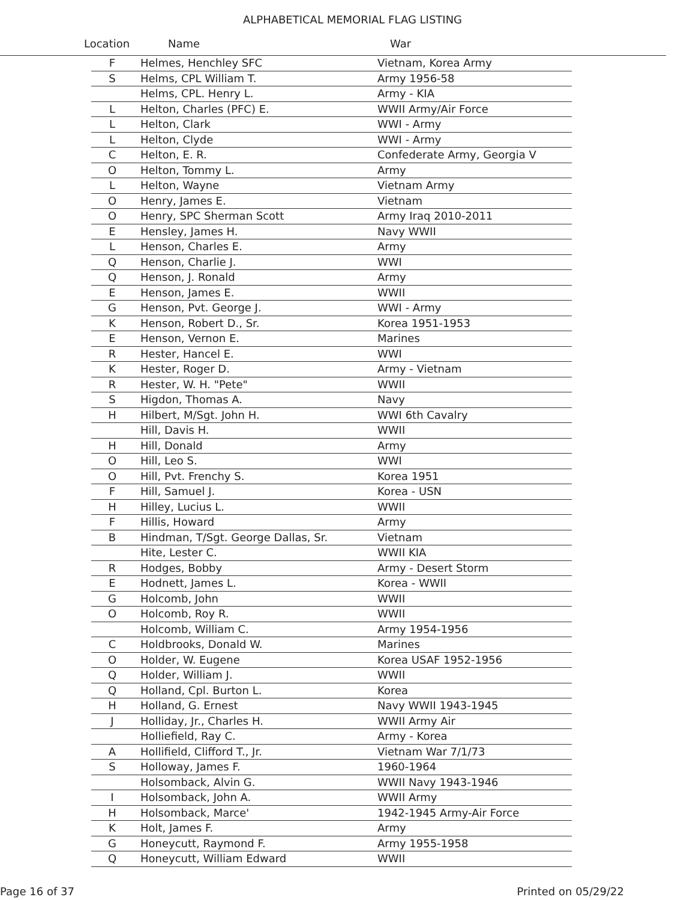ALPHABETICAL MEMORIAL FLAG LISTING
Location Name War
| F | Helmes, Henchley SFC | Vietnam, Korea Army |
| S | Helms, CPL William T. | Army 1956-58 |
| | Helms, CPL. Henry L. | Army - KIA |
| L | Helton, Charles (PFC) E. | WWII Army/Air Force |
| L | Helton, Clark | WWI - Army |
| L | Helton, Clyde | WWI - Army |
| C | Helton, E. R. | Confederate Army, Georgia V |
| O | Helton, Tommy L. | Army |
| L | Helton, Wayne | Vietnam Army |
| O | Henry, James E. | Vietnam |
| O | Henry, SPC Sherman Scott | Army Iraq 2010-2011 |
| E | Hensley, James H. | Navy WWII |
| L | Henson, Charles E. | Army |
| Q | Henson, Charlie J. | WWI |
| Q | Henson, J. Ronald | Army |
| E | Henson, James E. | WWII |
| G | Henson, Pvt. George J. | WWI - Army |
| K | Henson, Robert D., Sr. | Korea 1951-1953 |
| E | Henson, Vernon E. | Marines |
| R | Hester, Hancel E. | WWI |
| K | Hester, Roger D. | Army - Vietnam |
| R | Hester, W. H. "Pete" | WWII |
| S | Higdon, Thomas A. | Navy |
| H | Hilbert, M/Sgt. John H. | WWI 6th Cavalry |
| | Hill, Davis H. | WWII |
| H | Hill, Donald | Army |
| O | Hill, Leo S. | WWI |
| O | Hill, Pvt. Frenchy S. | Korea 1951 |
| F | Hill, Samuel J. | Korea - USN |
| H | Hilley, Lucius L. | WWII |
| F | Hillis, Howard | Army |
| B | Hindman, T/Sgt. George Dallas, Sr. | Vietnam |
| | Hite, Lester C. | WWII KIA |
| R | Hodges, Bobby | Army - Desert Storm |
| E | Hodnett, James L. | Korea - WWII |
| G | Holcomb, John | WWII |
| O | Holcomb, Roy R. | WWII |
| | Holcomb, William C. | Army 1954-1956 |
| C | Holdbrooks, Donald W. | Marines |
| O | Holder, W. Eugene | Korea USAF 1952-1956 |
| Q | Holder, William J. | WWII |
| Q | Holland, Cpl. Burton L. | Korea |
| H | Holland, G. Ernest | Navy WWII 1943-1945 |
| J | Holliday, Jr., Charles H. | WWII Army Air |
| | Holliefield, Ray C. | Army - Korea |
| A | Hollifield, Clifford T., Jr. | Vietnam War 7/1/73 |
| S | Holloway, James F. | 1960-1964 |
| | Holsomback, Alvin G. | WWII Navy 1943-1946 |
| I | Holsomback, John A. | WWII Army |
| H | Holsomback, Marce' | 1942-1945 Army-Air Force |
| K | Holt, James F. | Army |
| G | Honeycutt, Raymond F. | Army 1955-1958 |
| Q | Honeycutt, William Edward | WWII |
Page 16 of 37 Printed on 05/29/22